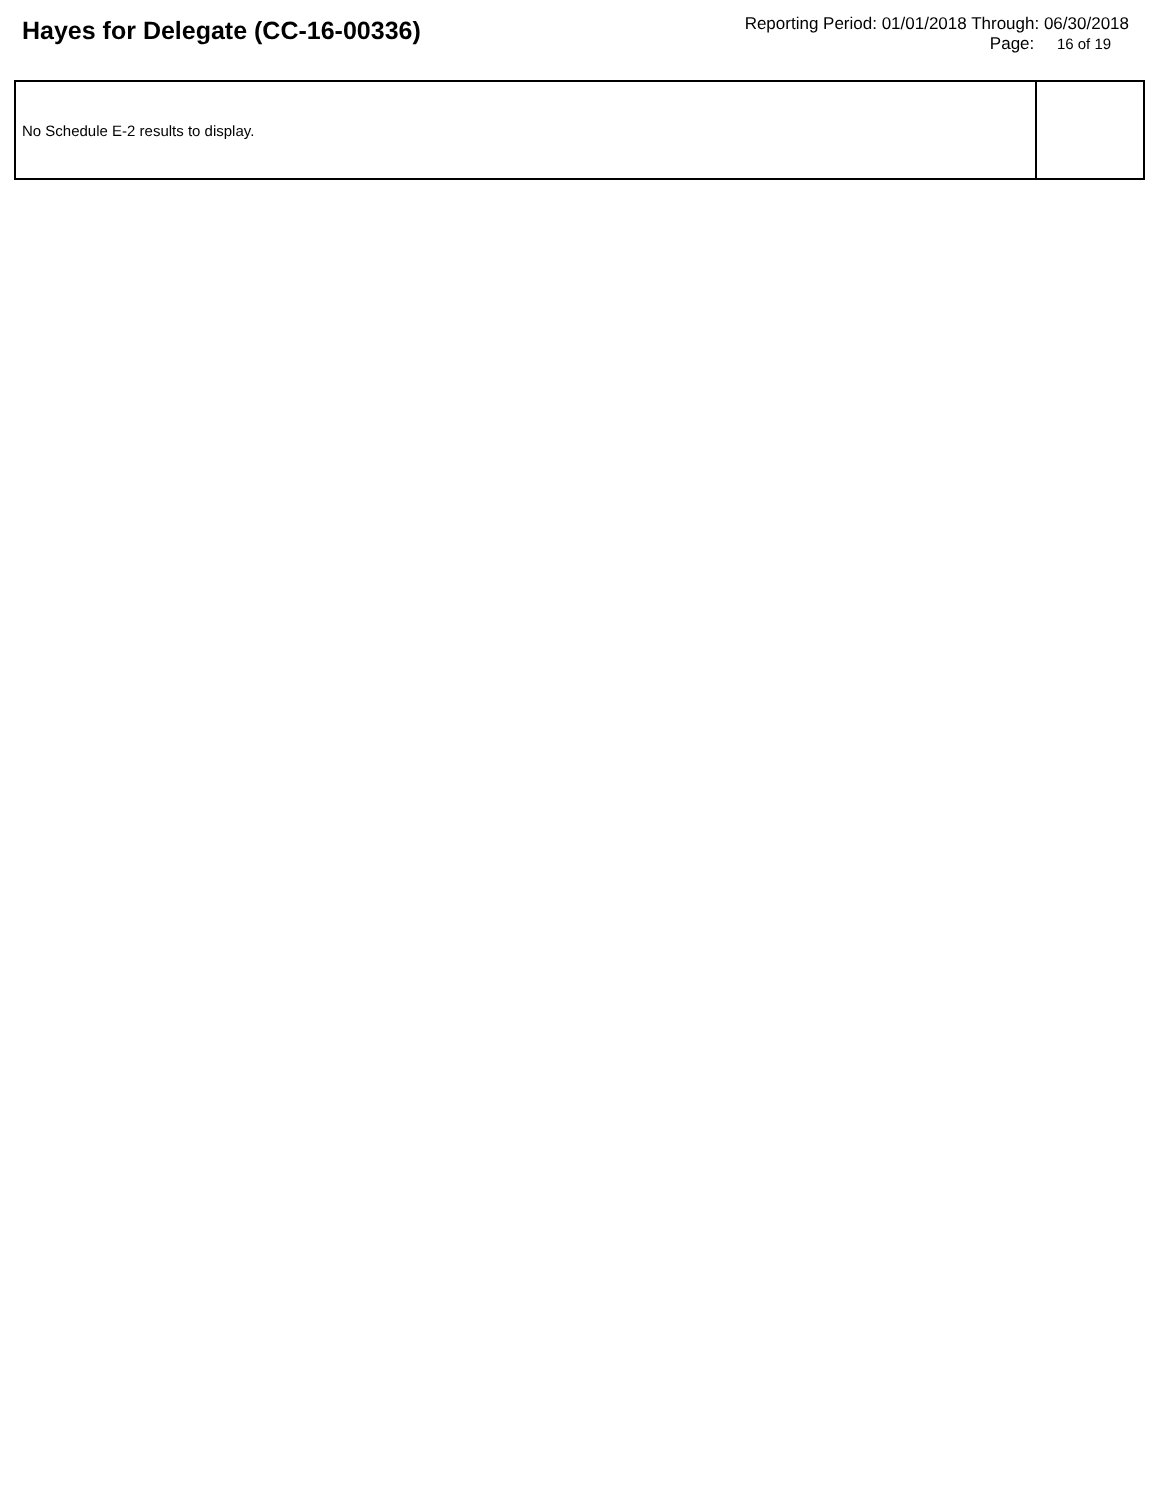Hayes for Delegate (CC-16-00336)
Reporting Period: 01/01/2018 Through: 06/30/2018
Page: 16 of 19
| No Schedule E-2 results to display. | |